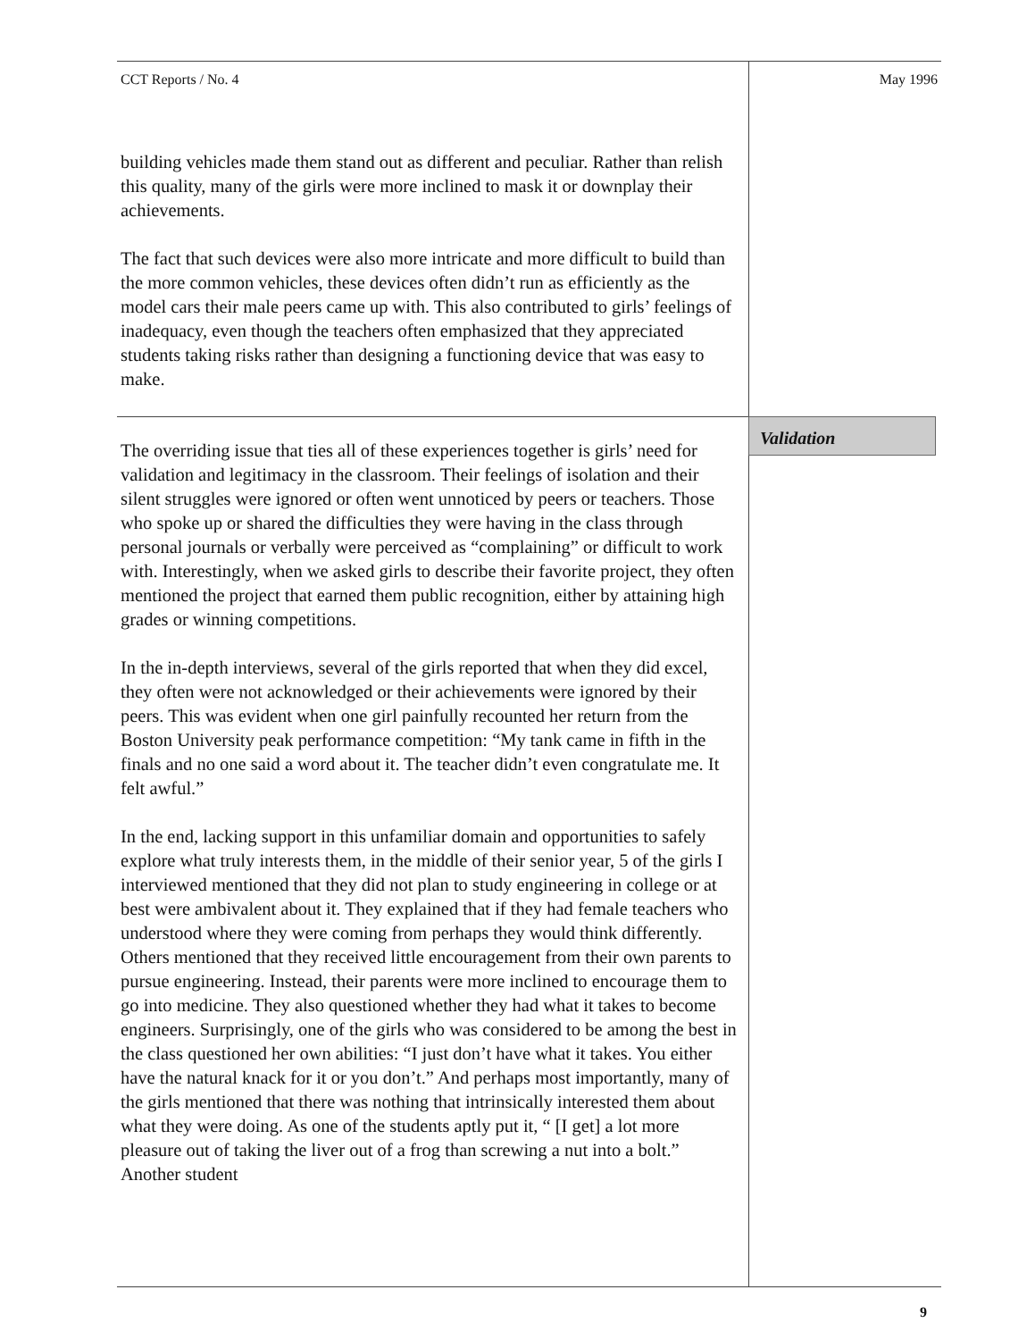CCT Reports / No. 4 May 1996
building vehicles made them stand out as different and peculiar. Rather than relish this quality, many of the girls were more inclined to mask it or downplay their achievements.
The fact that such devices were also more intricate and more difficult to build than the more common vehicles, these devices often didn’t run as efficiently as the model cars their male peers came up with. This also contributed to girls’ feelings of inadequacy, even though the teachers often emphasized that they appreciated students taking risks rather than designing a functioning device that was easy to make.
Validation
The overriding issue that ties all of these experiences together is girls’ need for validation and legitimacy in the classroom. Their feelings of isolation and their silent struggles were ignored or often went unnoticed by peers or teachers. Those who spoke up or shared the difficulties they were having in the class through personal journals or verbally were perceived as “complaining” or difficult to work with. Interestingly, when we asked girls to describe their favorite project, they often mentioned the project that earned them public recognition, either by attaining high grades or winning competitions.
In the in-depth interviews, several of the girls reported that when they did excel, they often were not acknowledged or their achievements were ignored by their peers. This was evident when one girl painfully recounted her return from the Boston University peak performance competition: “My tank came in fifth in the finals and no one said a word about it. The teacher didn’t even congratulate me. It felt awful.”
In the end, lacking support in this unfamiliar domain and opportunities to safely explore what truly interests them, in the middle of their senior year, 5 of the girls I interviewed mentioned that they did not plan to study engineering in college or at best were ambivalent about it. They explained that if they had female teachers who understood where they were coming from perhaps they would think differently. Others mentioned that they received little encouragement from their own parents to pursue engineering. Instead, their parents were more inclined to encourage them to go into medicine. They also questioned whether they had what it takes to become engineers. Surprisingly, one of the girls who was considered to be among the best in the class questioned her own abilities: “I just don’t have what it takes. You either have the natural knack for it or you don’t.” And perhaps most importantly, many of the girls mentioned that there was nothing that intrinsically interested them about what they were doing. As one of the students aptly put it, “ [I get] a lot more pleasure out of taking the liver out of a frog than screwing a nut into a bolt.” Another student
9